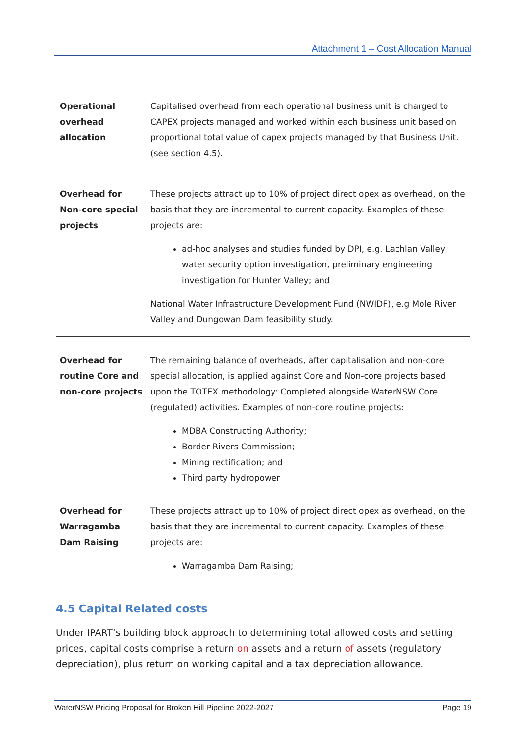Attachment 1 – Cost Allocation Manual
| Operational overhead allocation | Capitalised overhead from each operational business unit is charged to CAPEX projects managed and worked within each business unit based on proportional total value of capex projects managed by that Business Unit. (see section 4.5). |
| Overhead for Non-core special projects | These projects attract up to 10% of project direct opex as overhead, on the basis that they are incremental to current capacity. Examples of these projects are: ad-hoc analyses and studies funded by DPI, e.g. Lachlan Valley water security option investigation, preliminary engineering investigation for Hunter Valley; and National Water Infrastructure Development Fund (NWIDF), e.g Mole River Valley and Dungowan Dam feasibility study. |
| Overhead for routine Core and non-core projects | The remaining balance of overheads, after capitalisation and non-core special allocation, is applied against Core and Non-core projects based upon the TOTEX methodology: Completed alongside WaterNSW Core (regulated) activities. Examples of non-core routine projects: MDBA Constructing Authority; Border Rivers Commission; Mining rectification; and Third party hydropower |
| Overhead for Warragamba Dam Raising | These projects attract up to 10% of project direct opex as overhead, on the basis that they are incremental to current capacity. Examples of these projects are: Warragamba Dam Raising; |
4.5 Capital Related costs
Under IPART’s building block approach to determining total allowed costs and setting prices, capital costs comprise a return on assets and a return of assets (regulatory depreciation), plus return on working capital and a tax depreciation allowance.
WaterNSW Pricing Proposal for Broken Hill Pipeline 2022-2027 Page 19